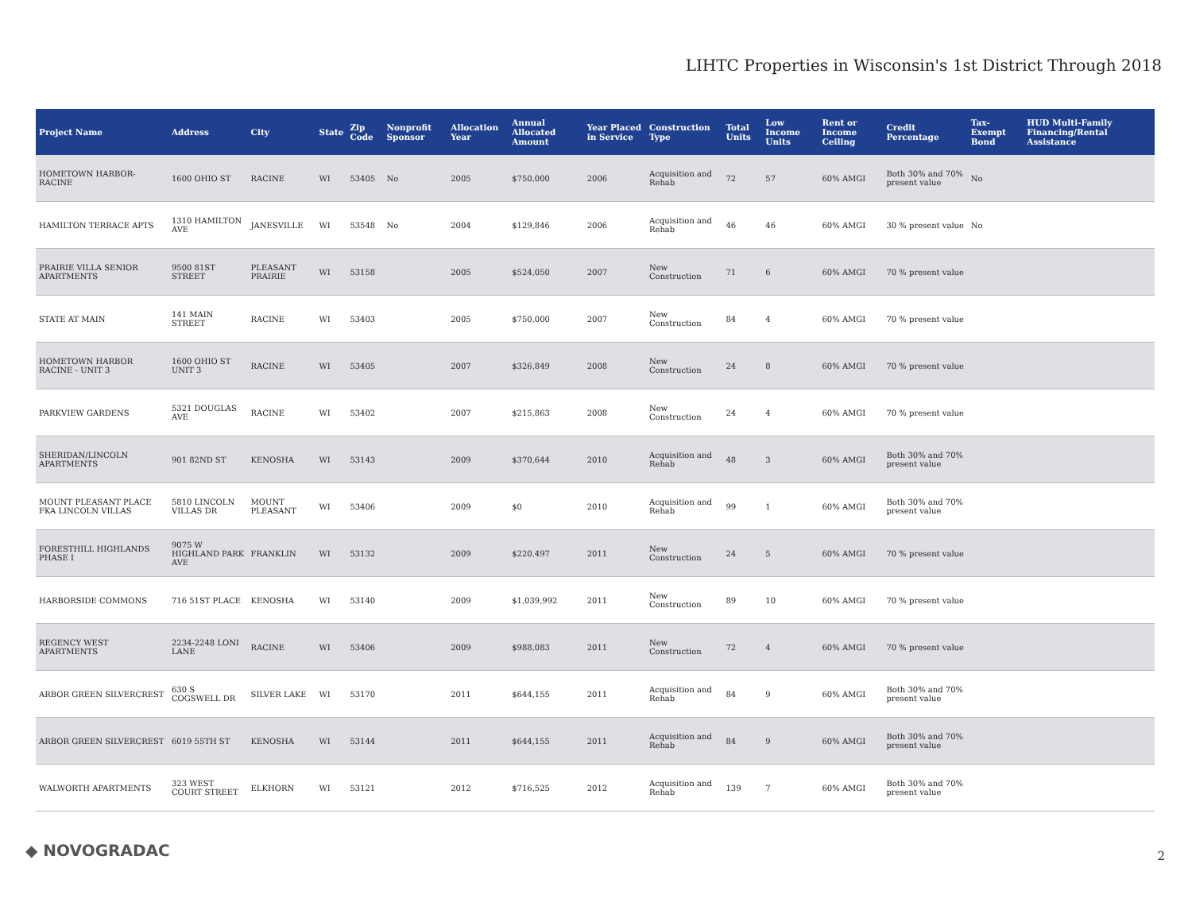LIHTC Properties in Wisconsin's 1st District Through 2018
| Project Name | Address | City | State | Zip Code | Nonprofit Sponsor | Allocation Year | Annual Allocated Amount | Year Placed in Service | Construction Type | Total Units | Low Income Units | Rent or Income Ceiling | Credit Percentage | Tax-Exempt Bond | HUD Multi-Family Financing/Rental Assistance |
| --- | --- | --- | --- | --- | --- | --- | --- | --- | --- | --- | --- | --- | --- | --- | --- |
| HOMETOWN HARBOR-RACINE | 1600 OHIO ST | RACINE | WI | 53405 | No | 2005 | $750,000 | 2006 | Acquisition and Rehab | 72 | 57 | 60% AMGI | Both 30% and 70% present value | No | |
| HAMILTON TERRACE APTS | 1310 HAMILTON AVE | JANESVILLE | WI | 53548 | No | 2004 | $129,846 | 2006 | Acquisition and Rehab | 46 | 46 | 60% AMGI | 30 % present value | No | |
| PRAIRIE VILLA SENIOR APARTMENTS | 9500 81ST STREET | PLEASANT PRAIRIE | WI | 53158 | | 2005 | $524,050 | 2007 | New Construction | 71 | 6 | 60% AMGI | 70 % present value | | |
| STATE AT MAIN | 141 MAIN STREET | RACINE | WI | 53403 | | 2005 | $750,000 | 2007 | New Construction | 84 | 4 | 60% AMGI | 70 % present value | | |
| HOMETOWN HARBOR RACINE - UNIT 3 | 1600 OHIO ST UNIT 3 | RACINE | WI | 53405 | | 2007 | $326,849 | 2008 | New Construction | 24 | 8 | 60% AMGI | 70 % present value | | |
| PARKVIEW GARDENS | 5321 DOUGLAS AVE | RACINE | WI | 53402 | | 2007 | $215,863 | 2008 | New Construction | 24 | 4 | 60% AMGI | 70 % present value | | |
| SHERIDAN/LINCOLN APARTMENTS | 901 82ND ST | KENOSHA | WI | 53143 | | 2009 | $370,644 | 2010 | Acquisition and Rehab | 48 | 3 | 60% AMGI | Both 30% and 70% present value | | |
| MOUNT PLEASANT PLACE FKA LINCOLN VILLAS | 5810 LINCOLN VILLAS DR | MOUNT PLEASANT | WI | 53406 | | 2009 | $0 | 2010 | Acquisition and Rehab | 99 | 1 | 60% AMGI | Both 30% and 70% present value | | |
| FORESTHILL HIGHLANDS PHASE I | 9075 W HIGHLAND PARK AVE | FRANKLIN | WI | 53132 | | 2009 | $220,497 | 2011 | New Construction | 24 | 5 | 60% AMGI | 70 % present value | | |
| HARBORSIDE COMMONS | 716 51ST PLACE | KENOSHA | WI | 53140 | | 2009 | $1,039,992 | 2011 | New Construction | 89 | 10 | 60% AMGI | 70 % present value | | |
| REGENCY WEST APARTMENTS | 2234-2248 LONI LANE | RACINE | WI | 53406 | | 2009 | $988,083 | 2011 | New Construction | 72 | 4 | 60% AMGI | 70 % present value | | |
| ARBOR GREEN SILVERCREST | 630 S COGSWELL DR | SILVER LAKE | WI | 53170 | | 2011 | $644,155 | 2011 | Acquisition and Rehab | 84 | 9 | 60% AMGI | Both 30% and 70% present value | | |
| ARBOR GREEN SILVERCREST | 6019 55TH ST | KENOSHA | WI | 53144 | | 2011 | $644,155 | 2011 | Acquisition and Rehab | 84 | 9 | 60% AMGI | Both 30% and 70% present value | | |
| WALWORTH APARTMENTS | 323 WEST COURT STREET | ELKHORN | WI | 53121 | | 2012 | $716,525 | 2012 | Acquisition and Rehab | 139 | 7 | 60% AMGI | Both 30% and 70% present value | | |
◆ NOVOGRADAC 2